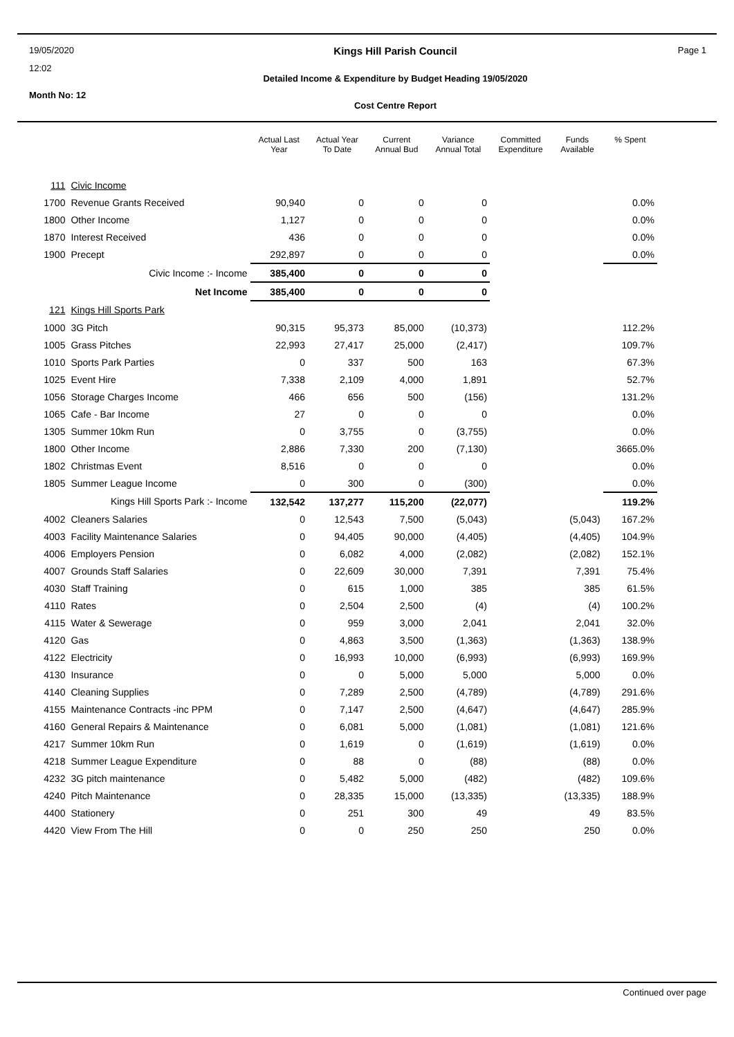19/05/2020
12:02
Month No: 12
Kings Hill Parish Council
Detailed Income & Expenditure by Budget Heading 19/05/2020
Cost Centre Report
Page 1
| | | Actual Last Year | Actual Year To Date | Current Annual Bud | Variance Annual Total | Committed Expenditure | Funds Available | % Spent |
| --- | --- | --- | --- | --- | --- | --- | --- | --- |
| 111 | Civic Income | | | | | | | |
| 1700 | Revenue Grants Received | 90,940 | 0 | 0 | 0 | | | 0.0% |
| 1800 | Other Income | 1,127 | 0 | 0 | 0 | | | 0.0% |
| 1870 | Interest Received | 436 | 0 | 0 | 0 | | | 0.0% |
| 1900 | Precept | 292,897 | 0 | 0 | 0 | | | 0.0% |
| | Civic Income :- Income | 385,400 | 0 | 0 | 0 | | | |
| | Net Income | 385,400 | 0 | 0 | 0 | | | |
| 121 | Kings Hill Sports Park | | | | | | | |
| 1000 | 3G Pitch | 90,315 | 95,373 | 85,000 | (10,373) | | | 112.2% |
| 1005 | Grass Pitches | 22,993 | 27,417 | 25,000 | (2,417) | | | 109.7% |
| 1010 | Sports Park Parties | 0 | 337 | 500 | 163 | | | 67.3% |
| 1025 | Event Hire | 7,338 | 2,109 | 4,000 | 1,891 | | | 52.7% |
| 1056 | Storage Charges Income | 466 | 656 | 500 | (156) | | | 131.2% |
| 1065 | Cafe - Bar Income | 27 | 0 | 0 | 0 | | | 0.0% |
| 1305 | Summer 10km Run | 0 | 3,755 | 0 | (3,755) | | | 0.0% |
| 1800 | Other Income | 2,886 | 7,330 | 200 | (7,130) | | | 3665.0% |
| 1802 | Christmas Event | 8,516 | 0 | 0 | 0 | | | 0.0% |
| 1805 | Summer League Income | 0 | 300 | 0 | (300) | | | 0.0% |
| | Kings Hill Sports Park :- Income | 132,542 | 137,277 | 115,200 | (22,077) | | | 119.2% |
| 4002 | Cleaners Salaries | 0 | 12,543 | 7,500 | (5,043) | | (5,043) | 167.2% |
| 4003 | Facility Maintenance Salaries | 0 | 94,405 | 90,000 | (4,405) | | (4,405) | 104.9% |
| 4006 | Employers Pension | 0 | 6,082 | 4,000 | (2,082) | | (2,082) | 152.1% |
| 4007 | Grounds Staff Salaries | 0 | 22,609 | 30,000 | 7,391 | | 7,391 | 75.4% |
| 4030 | Staff Training | 0 | 615 | 1,000 | 385 | | 385 | 61.5% |
| 4110 | Rates | 0 | 2,504 | 2,500 | (4) | | (4) | 100.2% |
| 4115 | Water & Sewerage | 0 | 959 | 3,000 | 2,041 | | 2,041 | 32.0% |
| 4120 | Gas | 0 | 4,863 | 3,500 | (1,363) | | (1,363) | 138.9% |
| 4122 | Electricity | 0 | 16,993 | 10,000 | (6,993) | | (6,993) | 169.9% |
| 4130 | Insurance | 0 | 0 | 5,000 | 5,000 | | 5,000 | 0.0% |
| 4140 | Cleaning Supplies | 0 | 7,289 | 2,500 | (4,789) | | (4,789) | 291.6% |
| 4155 | Maintenance Contracts -inc PPM | 0 | 7,147 | 2,500 | (4,647) | | (4,647) | 285.9% |
| 4160 | General Repairs & Maintenance | 0 | 6,081 | 5,000 | (1,081) | | (1,081) | 121.6% |
| 4217 | Summer 10km Run | 0 | 1,619 | 0 | (1,619) | | (1,619) | 0.0% |
| 4218 | Summer League Expenditure | 0 | 88 | 0 | (88) | | (88) | 0.0% |
| 4232 | 3G pitch maintenance | 0 | 5,482 | 5,000 | (482) | | (482) | 109.6% |
| 4240 | Pitch Maintenance | 0 | 28,335 | 15,000 | (13,335) | | (13,335) | 188.9% |
| 4400 | Stationery | 0 | 251 | 300 | 49 | | 49 | 83.5% |
| 4420 | View From The Hill | 0 | 0 | 250 | 250 | | 250 | 0.0% |
Continued over page